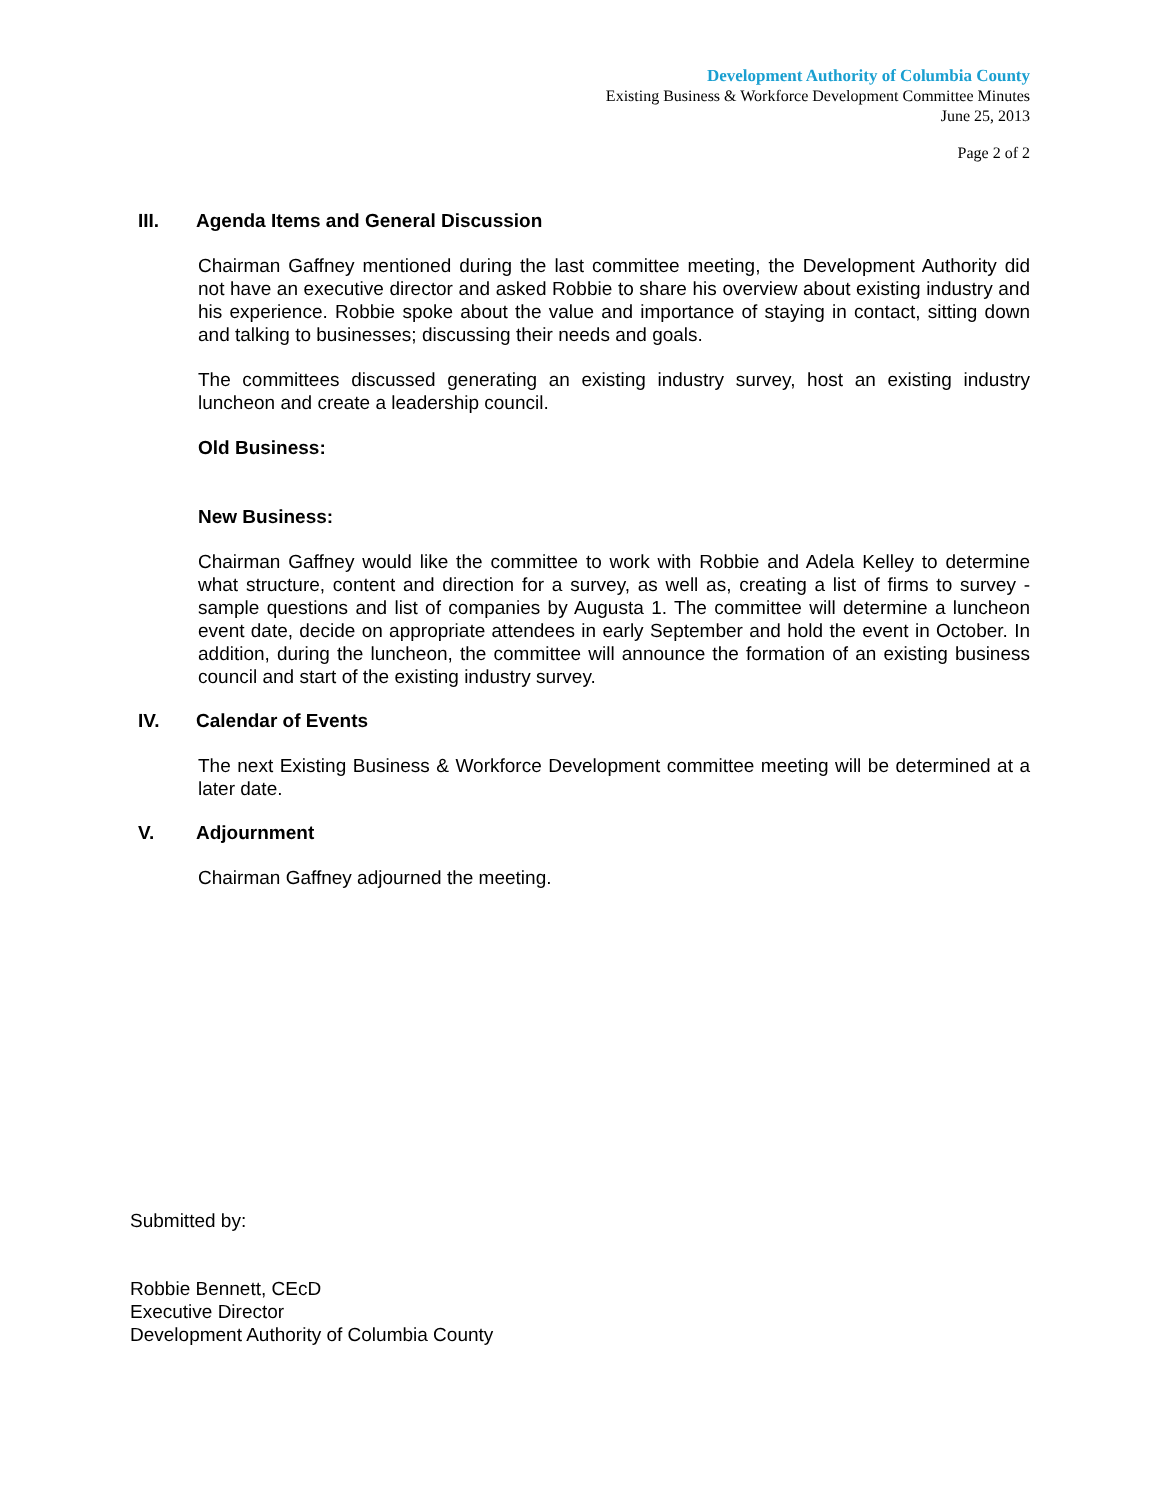Development Authority of Columbia County
Existing Business & Workforce Development Committee Minutes
June 25, 2013
Page 2 of 2
III. Agenda Items and General Discussion
Chairman Gaffney mentioned during the last committee meeting, the Development Authority did not have an executive director and asked Robbie to share his overview about existing industry and his experience. Robbie spoke about the value and importance of staying in contact, sitting down and talking to businesses; discussing their needs and goals.
The committees discussed generating an existing industry survey, host an existing industry luncheon and create a leadership council.
Old Business:
New Business:
Chairman Gaffney would like the committee to work with Robbie and Adela Kelley to determine what structure, content and direction for a survey, as well as, creating a list of firms to survey - sample questions and list of companies by Augusta 1. The committee will determine a luncheon event date, decide on appropriate attendees in early September and hold the event in October. In addition, during the luncheon, the committee will announce the formation of an existing business council and start of the existing industry survey.
IV. Calendar of Events
The next Existing Business & Workforce Development committee meeting will be determined at a later date.
V. Adjournment
Chairman Gaffney adjourned the meeting.
Submitted by:
Robbie Bennett, CEcD
Executive Director
Development Authority of Columbia County